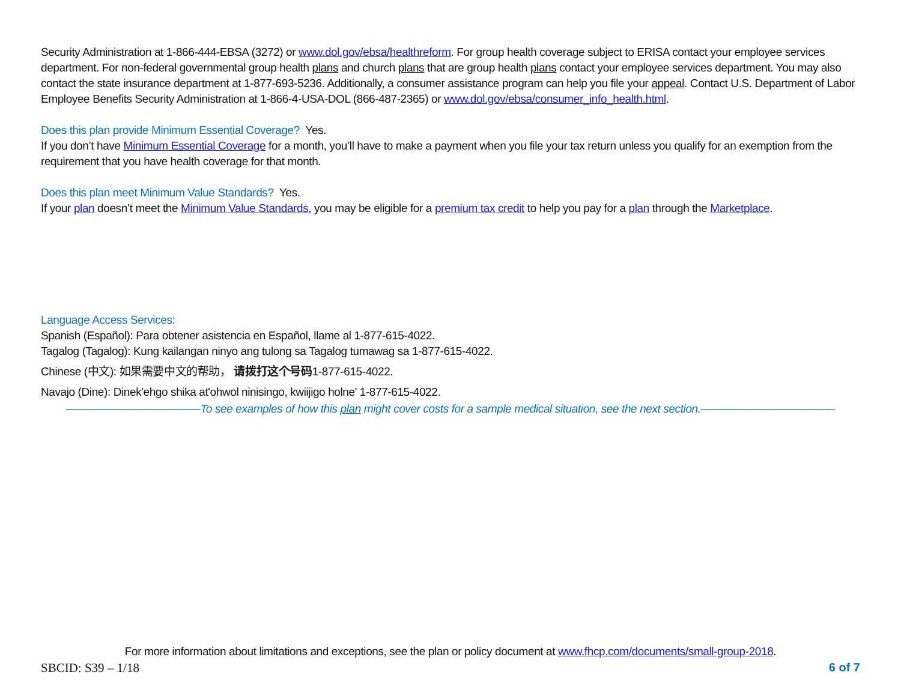Security Administration at 1-866-444-EBSA (3272) or www.dol.gov/ebsa/healthreform. For group health coverage subject to ERISA contact your employee services department. For non-federal governmental group health plans and church plans that are group health plans contact your employee services department. You may also contact the state insurance department at 1-877-693-5236. Additionally, a consumer assistance program can help you file your appeal. Contact U.S. Department of Labor Employee Benefits Security Administration at 1-866-4-USA-DOL (866-487-2365) or www.dol.gov/ebsa/consumer_info_health.html.
Does this plan provide Minimum Essential Coverage? Yes.
If you don’t have Minimum Essential Coverage for a month, you’ll have to make a payment when you file your tax return unless you qualify for an exemption from the requirement that you have health coverage for that month.
Does this plan meet Minimum Value Standards? Yes.
If your plan doesn’t meet the Minimum Value Standards, you may be eligible for a premium tax credit to help you pay for a plan through the Marketplace.
Language Access Services:
Spanish (Español): Para obtener asistencia en Español, llame al 1-877-615-4022.
Tagalog (Tagalog): Kung kailangan ninyo ang tulong sa Tagalog tumawag sa 1-877-615-4022.
Chinese (中文): 如果需要中文的帮助， 请拨打这个号码1-877-615-4022.
Navajo (Dine): Dinek'ehgo shika at'ohwol ninisingo, kwiijigo holne' 1-877-615-4022.
––––––––––––––––––––––To see examples of how this plan might cover costs for a sample medical situation, see the next section.––––––––––––––––––––––
For more information about limitations and exceptions, see the plan or policy document at www.fhcp.com/documents/small-group-2018.
SBCID: S39 – 1/18 6 of 7